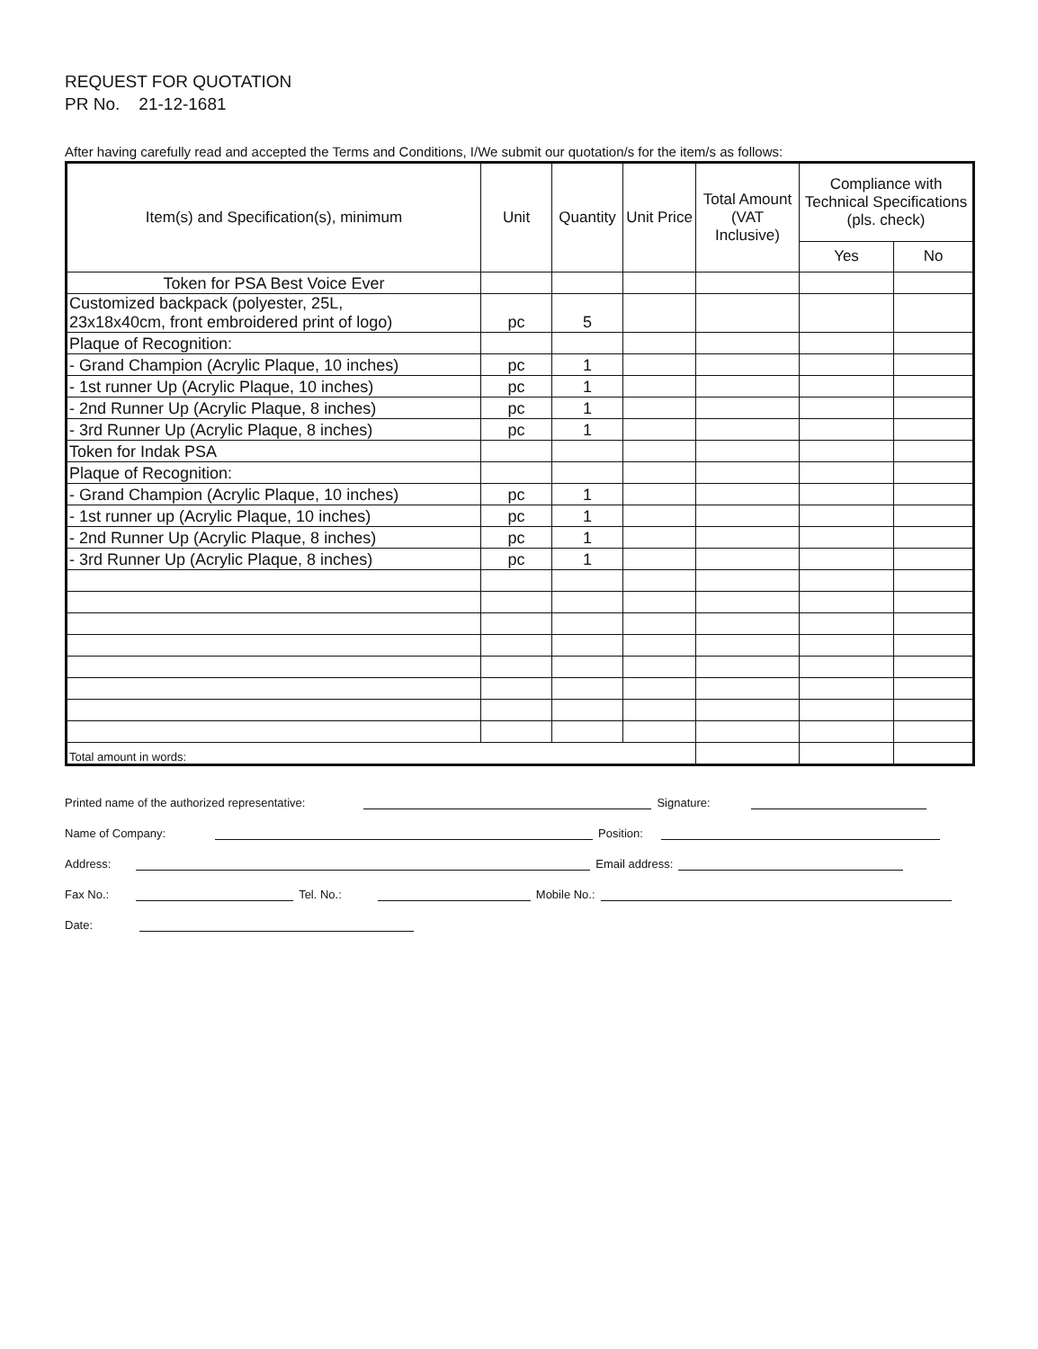REQUEST FOR QUOTATION
PR No. 21-12-1681
After having carefully read and accepted the Terms and Conditions, I/We submit our quotation/s for the item/s as follows:
| Item(s) and Specification(s), minimum | Unit | Quantity | Unit Price | Total Amount (VAT Inclusive) | Compliance with Technical Specifications (pls. check) | |
| --- | --- | --- | --- | --- | --- | --- |
| | | | | | Yes | No |
| Token for PSA Best Voice Ever | | | | | | |
| Customized backpack (polyester, 25L, 23x18x40cm, front embroidered print of logo) | pc | 5 | | | | |
| Plaque of Recognition: | | | | | | |
| - Grand Champion (Acrylic Plaque, 10 inches) | pc | 1 | | | | |
| - 1st runner Up (Acrylic Plaque, 10 inches) | pc | 1 | | | | |
| - 2nd Runner Up (Acrylic Plaque, 8 inches) | pc | 1 | | | | |
| - 3rd Runner Up (Acrylic Plaque, 8 inches) | pc | 1 | | | | |
| Token for Indak PSA | | | | | | |
| Plaque of Recognition: | | | | | | |
| - Grand Champion (Acrylic Plaque, 10 inches) | pc | 1 | | | | |
| - 1st runner up (Acrylic Plaque, 10 inches) | pc | 1 | | | | |
| - 2nd Runner Up (Acrylic Plaque, 8 inches) | pc | 1 | | | | |
| - 3rd Runner Up (Acrylic Plaque, 8 inches) | pc | 1 | | | | |
| Total amount in words: | | | | | | |
Printed name of the authorized representative: Signature:
Name of Company: Position:
Address: Email address:
Fax No.: Tel. No.: Mobile No.:
Date: